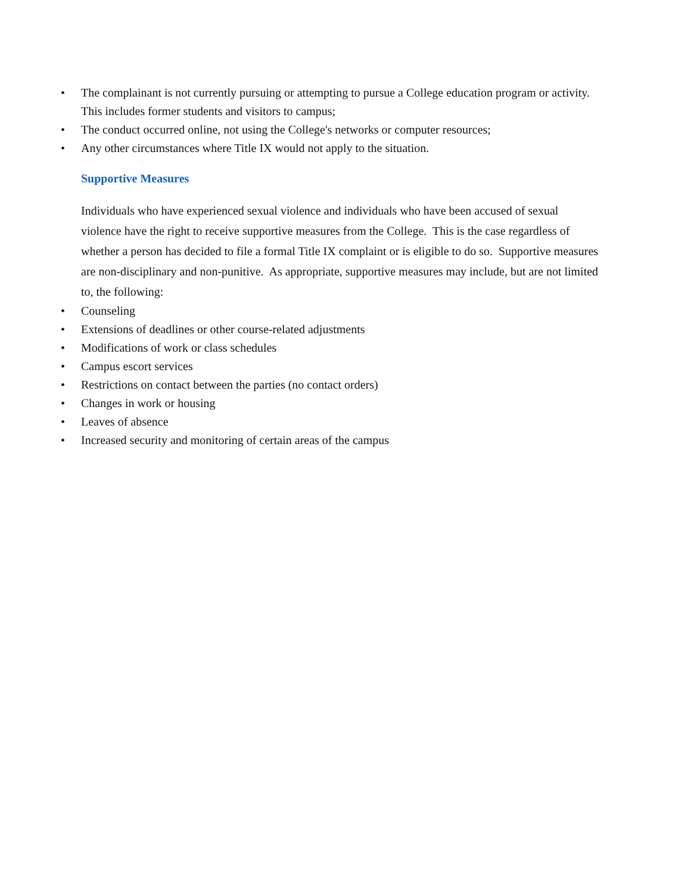• The complainant is not currently pursuing or attempting to pursue a College education program or activity. This includes former students and visitors to campus;
• The conduct occurred online, not using the College's networks or computer resources;
• Any other circumstances where Title IX would not apply to the situation.
Supportive Measures
Individuals who have experienced sexual violence and individuals who have been accused of sexual violence have the right to receive supportive measures from the College. This is the case regardless of whether a person has decided to file a formal Title IX complaint or is eligible to do so. Supportive measures are non-disciplinary and non-punitive. As appropriate, supportive measures may include, but are not limited to, the following:
• Counseling
• Extensions of deadlines or other course-related adjustments
• Modifications of work or class schedules
• Campus escort services
• Restrictions on contact between the parties (no contact orders)
• Changes in work or housing
• Leaves of absence
• Increased security and monitoring of certain areas of the campus